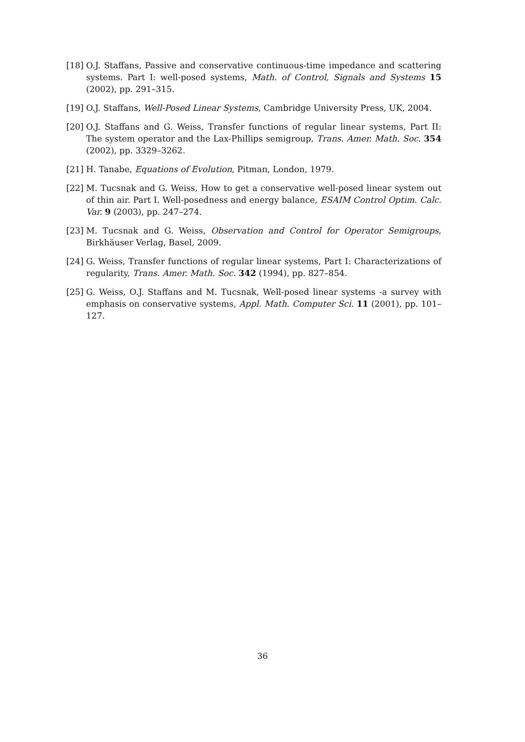[18] O.J. Staffans, Passive and conservative continuous-time impedance and scattering systems. Part I: well-posed systems, Math. of Control, Signals and Systems 15 (2002), pp. 291–315.
[19] O.J. Staffans, Well-Posed Linear Systems, Cambridge University Press, UK, 2004.
[20] O.J. Staffans and G. Weiss, Transfer functions of regular linear systems, Part II: The system operator and the Lax-Phillips semigroup, Trans. Amer. Math. Soc. 354 (2002), pp. 3329–3262.
[21] H. Tanabe, Equations of Evolution, Pitman, London, 1979.
[22] M. Tucsnak and G. Weiss, How to get a conservative well-posed linear system out of thin air. Part I. Well-posedness and energy balance, ESAIM Control Optim. Calc. Var. 9 (2003), pp. 247–274.
[23] M. Tucsnak and G. Weiss, Observation and Control for Operator Semigroups, Birkhäuser Verlag, Basel, 2009.
[24] G. Weiss, Transfer functions of regular linear systems, Part I: Characterizations of regularity, Trans. Amer. Math. Soc. 342 (1994), pp. 827–854.
[25] G. Weiss, O.J. Staffans and M. Tucsnak, Well-posed linear systems -a survey with emphasis on conservative systems, Appl. Math. Computer Sci. 11 (2001), pp. 101–127.
36